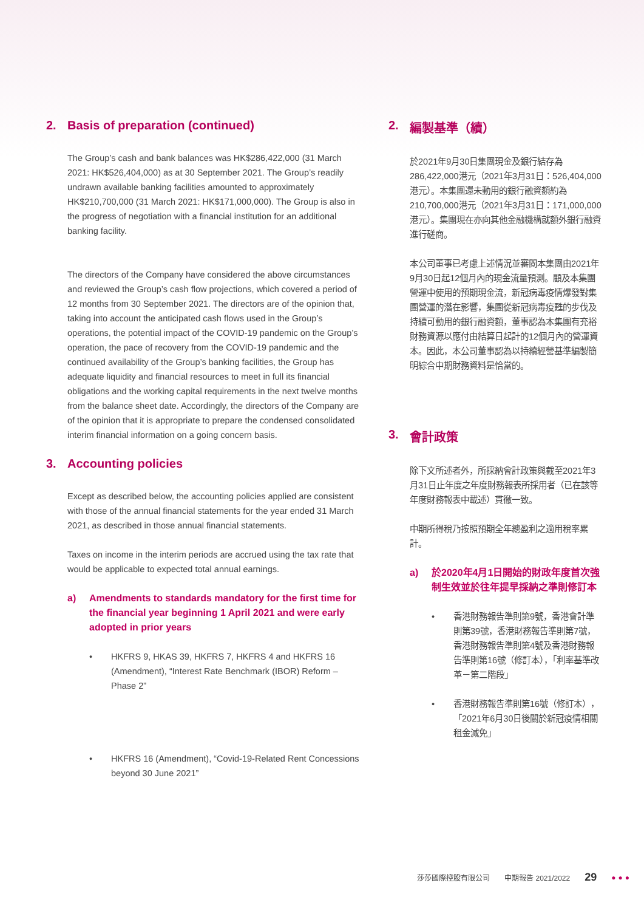2. Basis of preparation (continued)
The Group’s cash and bank balances was HK$286,422,000 (31 March 2021: HK$526,404,000) as at 30 September 2021. The Group’s readily undrawn available banking facilities amounted to approximately HK$210,700,000 (31 March 2021: HK$171,000,000). The Group is also in the progress of negotiation with a financial institution for an additional banking facility.
The directors of the Company have considered the above circumstances and reviewed the Group’s cash flow projections, which covered a period of 12 months from 30 September 2021. The directors are of the opinion that, taking into account the anticipated cash flows used in the Group’s operations, the potential impact of the COVID-19 pandemic on the Group’s operation, the pace of recovery from the COVID-19 pandemic and the continued availability of the Group’s banking facilities, the Group has adequate liquidity and financial resources to meet in full its financial obligations and the working capital requirements in the next twelve months from the balance sheet date. Accordingly, the directors of the Company are of the opinion that it is appropriate to prepare the condensed consolidated interim financial information on a going concern basis.
3. Accounting policies
Except as described below, the accounting policies applied are consistent with those of the annual financial statements for the year ended 31 March 2021, as described in those annual financial statements.
Taxes on income in the interim periods are accrued using the tax rate that would be applicable to expected total annual earnings.
a) Amendments to standards mandatory for the first time for the financial year beginning 1 April 2021 and were early adopted in prior years
• HKFRS 9, HKAS 39, HKFRS 7, HKFRS 4 and HKFRS 16 (Amendment), “Interest Rate Benchmark (IBOR) Reform – Phase 2”
• HKFRS 16 (Amendment), “Covid-19-Related Rent Concessions beyond 30 June 2021”
2. 編製基準（續）
於2021年9月30日集團現金及銀行結存為286,422,000港元（2021年3月31日：526,404,000港元）。本集團還未動用的銀行融資額約為210,700,000港元（2021年3月31日：171,000,000港元）。集團現在亦向其他金融機構就額外銀行融資進行磋商。
本公司董事已考慮上述情況並審閱本集團由2021年9月30日起12個月內的現金流量預測。顧及本集團營運中使用的預期現金流，新冠病毒疫情爆發對集團營運的潛在影響，集團從新冠病毒疫甦的步伐及持續可動用的銀行融資額，董事認為本集團有充裕財務資源以應付由結算日起計的12個月內的營運資本。因此，本公司董事認為以持續經營基準編製簡明綜合中期財務資料是恰當的。
3. 會計政策
除下文所述者外，所採納會計政策與截至2021年3月31日止年度之年度財務報表所採用者（已在該等年度財務報表中載述）貫徹一致。
中期所得稅乃按照預期全年總盈利之適用稅率累計。
a) 於2020年4月1日開始的財政年度首次強制生效並於往年提早採納之準則修訂本
• 香港財務報告準則第9號，香港會計準則第39號，香港財務報告準則第7號，香港財務報告準則第4號及香港財務報告準則第16號（修訂本），「利率基準改革－第二階段」
• 香港財務報告準則第16號（修訂本），「2021年6月30日後關於新冠疫情相關租金減免」
莎莎國際控股有限公司 中期報告 2021/2022 29 ●●●